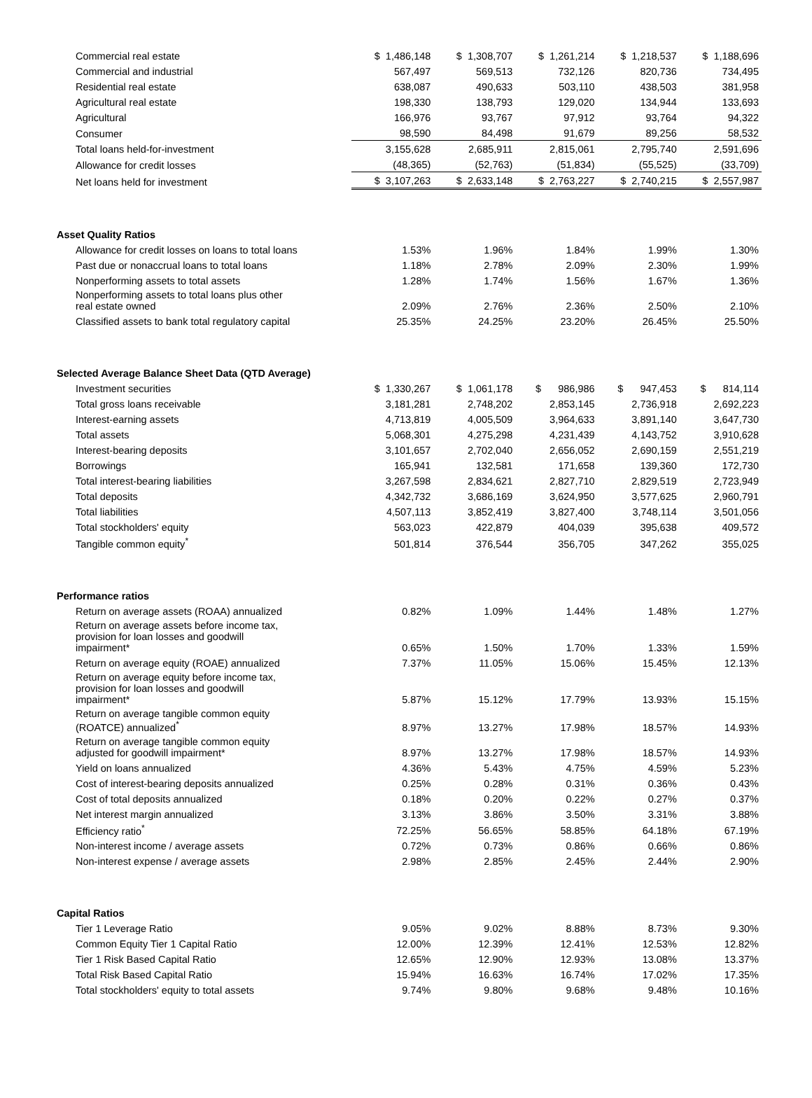| Commercial real estate | $ 1,486,148 | $ 1,308,707 | $ 1,261,214 | $ 1,218,537 | $ 1,188,696 |
| Commercial and industrial | 567,497 | 569,513 | 732,126 | 820,736 | 734,495 |
| Residential real estate | 638,087 | 490,633 | 503,110 | 438,503 | 381,958 |
| Agricultural real estate | 198,330 | 138,793 | 129,020 | 134,944 | 133,693 |
| Agricultural | 166,976 | 93,767 | 97,912 | 93,764 | 94,322 |
| Consumer | 98,590 | 84,498 | 91,679 | 89,256 | 58,532 |
| Total loans held-for-investment | 3,155,628 | 2,685,911 | 2,815,061 | 2,795,740 | 2,591,696 |
| Allowance for credit losses | (48,365) | (52,763) | (51,834) | (55,525) | (33,709) |
| Net loans held for investment | $ 3,107,263 | $ 2,633,148 | $ 2,763,227 | $ 2,740,215 | $ 2,557,987 |
| Asset Quality Ratios | | | | | |
| Allowance for credit losses on loans to total loans | 1.53% | 1.96% | 1.84% | 1.99% | 1.30% |
| Past due or nonaccrual loans to total loans | 1.18% | 2.78% | 2.09% | 2.30% | 1.99% |
| Nonperforming assets to total assets | 1.28% | 1.74% | 1.56% | 1.67% | 1.36% |
| Nonperforming assets to total loans plus other real estate owned | 2.09% | 2.76% | 2.36% | 2.50% | 2.10% |
| Classified assets to bank total regulatory capital | 25.35% | 24.25% | 23.20% | 26.45% | 25.50% |
| Selected Average Balance Sheet Data (QTD Average) | | | | | |
| Investment securities | $ 1,330,267 | $ 1,061,178 | $ 986,986 | $ 947,453 | $ 814,114 |
| Total gross loans receivable | 3,181,281 | 2,748,202 | 2,853,145 | 2,736,918 | 2,692,223 |
| Interest-earning assets | 4,713,819 | 4,005,509 | 3,964,633 | 3,891,140 | 3,647,730 |
| Total assets | 5,068,301 | 4,275,298 | 4,231,439 | 4,143,752 | 3,910,628 |
| Interest-bearing deposits | 3,101,657 | 2,702,040 | 2,656,052 | 2,690,159 | 2,551,219 |
| Borrowings | 165,941 | 132,581 | 171,658 | 139,360 | 172,730 |
| Total interest-bearing liabilities | 3,267,598 | 2,834,621 | 2,827,710 | 2,829,519 | 2,723,949 |
| Total deposits | 4,342,732 | 3,686,169 | 3,624,950 | 3,577,625 | 2,960,791 |
| Total liabilities | 4,507,113 | 3,852,419 | 3,827,400 | 3,748,114 | 3,501,056 |
| Total stockholders' equity | 563,023 | 422,879 | 404,039 | 395,638 | 409,572 |
| Tangible common equity<sup>*</sup> | 501,814 | 376,544 | 356,705 | 347,262 | 355,025 |
| Performance ratios | | | | | |
| Return on average assets (ROAA) annualized | 0.82% | 1.09% | 1.44% | 1.48% | 1.27% |
| Return on average assets before income tax, provision for loan losses and goodwill impairment* | 0.65% | 1.50% | 1.70% | 1.33% | 1.59% |
| Return on average equity (ROAE) annualized | 7.37% | 11.05% | 15.06% | 15.45% | 12.13% |
| Return on average equity before income tax, provision for loan losses and goodwill impairment* | 5.87% | 15.12% | 17.79% | 13.93% | 15.15% |
| Return on average tangible common equity (ROATCE) annualized<sup>*</sup> | 8.97% | 13.27% | 17.98% | 18.57% | 14.93% |
| Return on average tangible common equity adjusted for goodwill impairment* | 8.97% | 13.27% | 17.98% | 18.57% | 14.93% |
| Yield on loans annualized | 4.36% | 5.43% | 4.75% | 4.59% | 5.23% |
| Cost of interest-bearing deposits annualized | 0.25% | 0.28% | 0.31% | 0.36% | 0.43% |
| Cost of total deposits annualized | 0.18% | 0.20% | 0.22% | 0.27% | 0.37% |
| Net interest margin annualized | 3.13% | 3.86% | 3.50% | 3.31% | 3.88% |
| Efficiency ratio<sup>*</sup> | 72.25% | 56.65% | 58.85% | 64.18% | 67.19% |
| Non-interest income / average assets | 0.72% | 0.73% | 0.86% | 0.66% | 0.86% |
| Non-interest expense / average assets | 2.98% | 2.85% | 2.45% | 2.44% | 2.90% |
| Capital Ratios | | | | | |
| Tier 1 Leverage Ratio | 9.05% | 9.02% | 8.88% | 8.73% | 9.30% |
| Common Equity Tier 1 Capital Ratio | 12.00% | 12.39% | 12.41% | 12.53% | 12.82% |
| Tier 1 Risk Based Capital Ratio | 12.65% | 12.90% | 12.93% | 13.08% | 13.37% |
| Total Risk Based Capital Ratio | 15.94% | 16.63% | 16.74% | 17.02% | 17.35% |
| Total stockholders' equity to total assets | 9.74% | 9.80% | 9.68% | 9.48% | 10.16% |